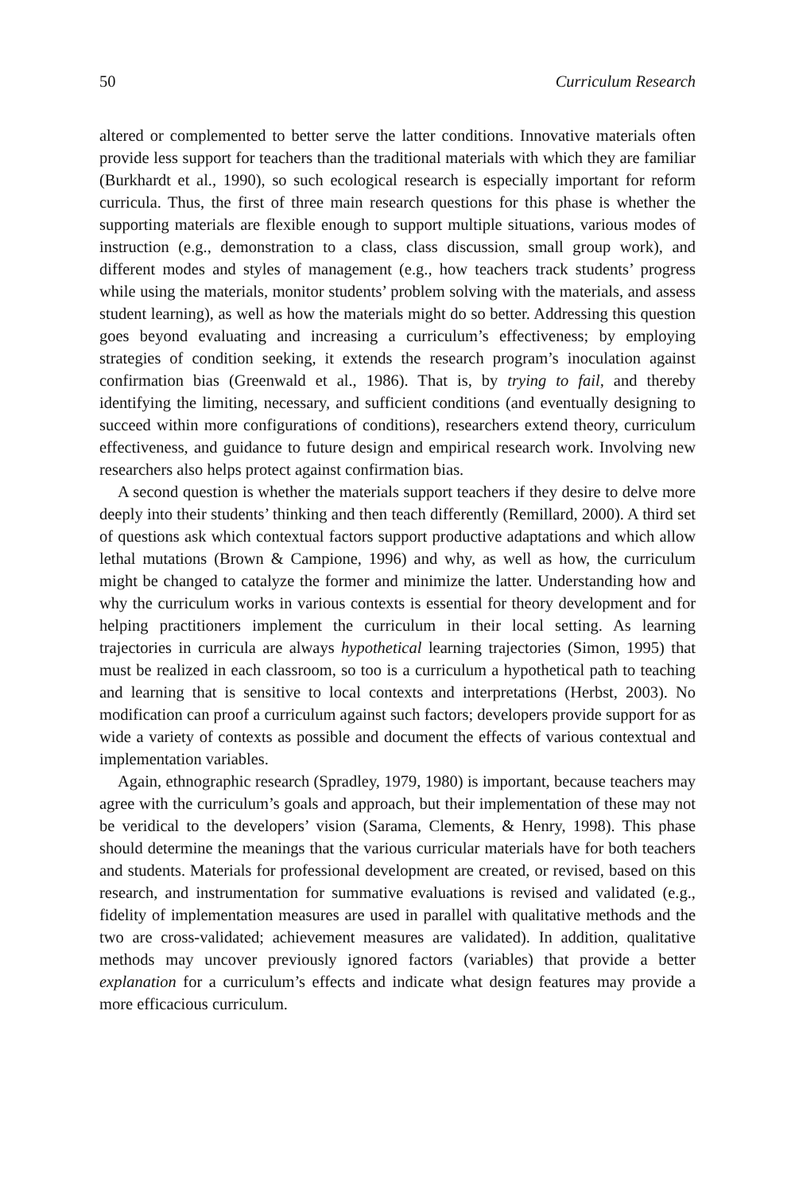50 Curriculum Research
altered or complemented to better serve the latter conditions. Innovative materials often provide less support for teachers than the traditional materials with which they are familiar (Burkhardt et al., 1990), so such ecological research is especially important for reform curricula. Thus, the first of three main research questions for this phase is whether the supporting materials are flexible enough to support multiple situations, various modes of instruction (e.g., demonstration to a class, class discussion, small group work), and different modes and styles of management (e.g., how teachers track students’ progress while using the materials, monitor students’ problem solving with the materials, and assess student learning), as well as how the materials might do so better. Addressing this question goes beyond evaluating and increasing a curriculum’s effectiveness; by employing strategies of condition seeking, it extends the research program’s inoculation against confirmation bias (Greenwald et al., 1986). That is, by trying to fail, and thereby identifying the limiting, necessary, and sufficient conditions (and eventually designing to succeed within more configurations of conditions), researchers extend theory, curriculum effectiveness, and guidance to future design and empirical research work. Involving new researchers also helps protect against confirmation bias.
A second question is whether the materials support teachers if they desire to delve more deeply into their students’ thinking and then teach differently (Remillard, 2000). A third set of questions ask which contextual factors support productive adaptations and which allow lethal mutations (Brown & Campione, 1996) and why, as well as how, the curriculum might be changed to catalyze the former and minimize the latter. Understanding how and why the curriculum works in various contexts is essential for theory development and for helping practitioners implement the curriculum in their local setting. As learning trajectories in curricula are always hypothetical learning trajectories (Simon, 1995) that must be realized in each classroom, so too is a curriculum a hypothetical path to teaching and learning that is sensitive to local contexts and interpretations (Herbst, 2003). No modification can proof a curriculum against such factors; developers provide support for as wide a variety of contexts as possible and document the effects of various contextual and implementation variables.
Again, ethnographic research (Spradley, 1979, 1980) is important, because teachers may agree with the curriculum’s goals and approach, but their implementation of these may not be veridical to the developers’ vision (Sarama, Clements, & Henry, 1998). This phase should determine the meanings that the various curricular materials have for both teachers and students. Materials for professional development are created, or revised, based on this research, and instrumentation for summative evaluations is revised and validated (e.g., fidelity of implementation measures are used in parallel with qualitative methods and the two are cross-validated; achievement measures are validated). In addition, qualitative methods may uncover previously ignored factors (variables) that provide a better explanation for a curriculum’s effects and indicate what design features may provide a more efficacious curriculum.